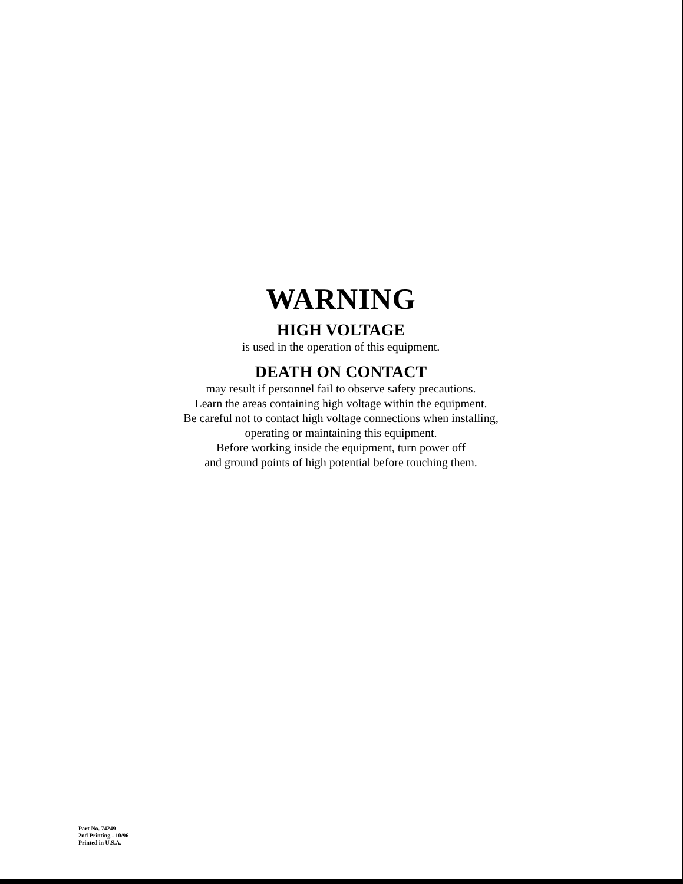WARNING
HIGH VOLTAGE
is used in the operation of this equipment.
DEATH ON CONTACT
may result if personnel fail to observe safety precautions.
Learn the areas containing high voltage within the equipment.
Be careful not to contact high voltage connections when installing,
operating or maintaining this equipment.
Before working inside the equipment, turn power off
and ground points of high potential before touching them.
Part No. 74249
2nd Printing - 10/96
Printed in U.S.A.